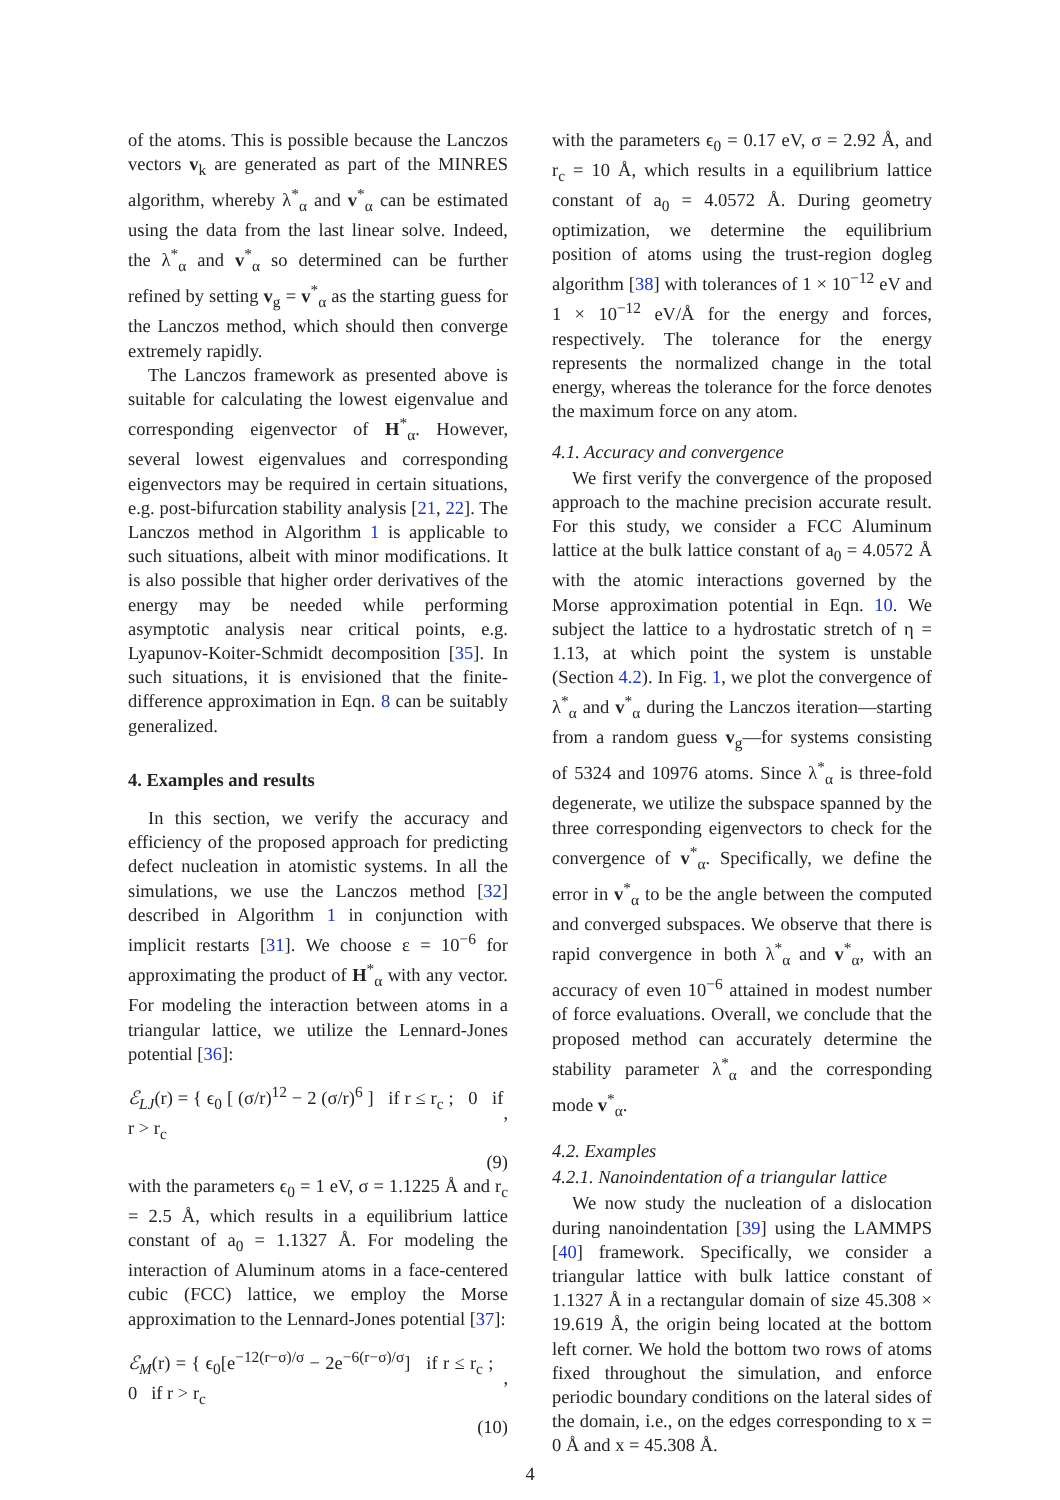of the atoms. This is possible because the Lanczos vectors v<sub>k</sub> are generated as part of the MINRES algorithm, whereby λ<sup>*</sup><sub>α</sub> and v<sup>*</sup><sub>α</sub> can be estimated using the data from the last linear solve. Indeed, the λ<sup>*</sup><sub>α</sub> and v<sup>*</sup><sub>α</sub> so determined can be further refined by setting v<sub>g</sub> = v<sup>*</sup><sub>α</sub> as the starting guess for the Lanczos method, which should then converge extremely rapidly.
The Lanczos framework as presented above is suitable for calculating the lowest eigenvalue and corresponding eigenvector of H<sup>*</sup><sub>α</sub>. However, several lowest eigenvalues and corresponding eigenvectors may be required in certain situations, e.g. post-bifurcation stability analysis [21, 22]. The Lanczos method in Algorithm 1 is applicable to such situations, albeit with minor modifications. It is also possible that higher order derivatives of the energy may be needed while performing asymptotic analysis near critical points, e.g. Lyapunov-Koiter-Schmidt decomposition [35]. In such situations, it is envisioned that the finite-difference approximation in Eqn. 8 can be suitably generalized.
4. Examples and results
In this section, we verify the accuracy and efficiency of the proposed approach for predicting defect nucleation in atomistic systems. In all the simulations, we use the Lanczos method [32] described in Algorithm 1 in conjunction with implicit restarts [31]. We choose ε = 10<sup>−6</sup> for approximating the product of H<sup>*</sup><sub>α</sub> with any vector. For modeling the interaction between atoms in a triangular lattice, we utilize the Lennard-Jones potential [36]:
ℰ<sub>LJ</sub>(r) = { ϵ<sub>0</sub> [ (σ/r)<sup>12</sup> − 2 (σ/r)<sup>6</sup> ] if r ≤ r<sub>c</sub> ; 0 if r > r<sub>c</sub>,
(9)
with the parameters ϵ<sub>0</sub> = 1 eV, σ = 1.1225 Å and r<sub>c</sub> = 2.5 Å, which results in a equilibrium lattice constant of a<sub>0</sub> = 1.1327 Å. For modeling the interaction of Aluminum atoms in a face-centered cubic (FCC) lattice, we employ the Morse approximation to the Lennard-Jones potential [37]:
ℰ<sub>M</sub>(r) = { ϵ<sub>0</sub>[e<sup>−12(r−σ)/σ</sup> − 2e<sup>−6(r−σ)/σ</sup>] if r ≤ r<sub>c</sub> ; 0 if r > r<sub>c</sub>,
(10)
with the parameters ϵ<sub>0</sub> = 0.17 eV, σ = 2.92 Å, and r<sub>c</sub> = 10 Å, which results in a equilibrium lattice constant of a<sub>0</sub> = 4.0572 Å. During geometry optimization, we determine the equilibrium position of atoms using the trust-region dogleg algorithm [38] with tolerances of 1 × 10<sup>−12</sup> eV and 1 × 10<sup>−12</sup> eV/Å for the energy and forces, respectively. The tolerance for the energy represents the normalized change in the total energy, whereas the tolerance for the force denotes the maximum force on any atom.
4.1. Accuracy and convergence
We first verify the convergence of the proposed approach to the machine precision accurate result. For this study, we consider a FCC Aluminum lattice at the bulk lattice constant of a<sub>0</sub> = 4.0572 Å with the atomic interactions governed by the Morse approximation potential in Eqn. 10. We subject the lattice to a hydrostatic stretch of η = 1.13, at which point the system is unstable (Section 4.2). In Fig. 1, we plot the convergence of λ<sup>*</sup><sub>α</sub> and v<sup>*</sup><sub>α</sub> during the Lanczos iteration—starting from a random guess v<sub>g</sub>—for systems consisting of 5324 and 10976 atoms. Since λ<sup>*</sup><sub>α</sub> is three-fold degenerate, we utilize the subspace spanned by the three corresponding eigenvectors to check for the convergence of v<sup>*</sup><sub>α</sub>. Specifically, we define the error in v<sup>*</sup><sub>α</sub> to be the angle between the computed and converged subspaces. We observe that there is rapid convergence in both λ<sup>*</sup><sub>α</sub> and v<sup>*</sup><sub>α</sub>, with an accuracy of even 10<sup>−6</sup> attained in modest number of force evaluations. Overall, we conclude that the proposed method can accurately determine the stability parameter λ<sup>*</sup><sub>α</sub> and the corresponding mode v<sup>*</sup><sub>α</sub>.
4.2. Examples
4.2.1. Nanoindentation of a triangular lattice
We now study the nucleation of a dislocation during nanoindentation [39] using the LAMMPS [40] framework. Specifically, we consider a triangular lattice with bulk lattice constant of 1.1327 Å in a rectangular domain of size 45.308 × 19.619 Å, the origin being located at the bottom left corner. We hold the bottom two rows of atoms fixed throughout the simulation, and enforce periodic boundary conditions on the lateral sides of the domain, i.e., on the edges corresponding to x = 0 Å and x = 45.308 Å.
4